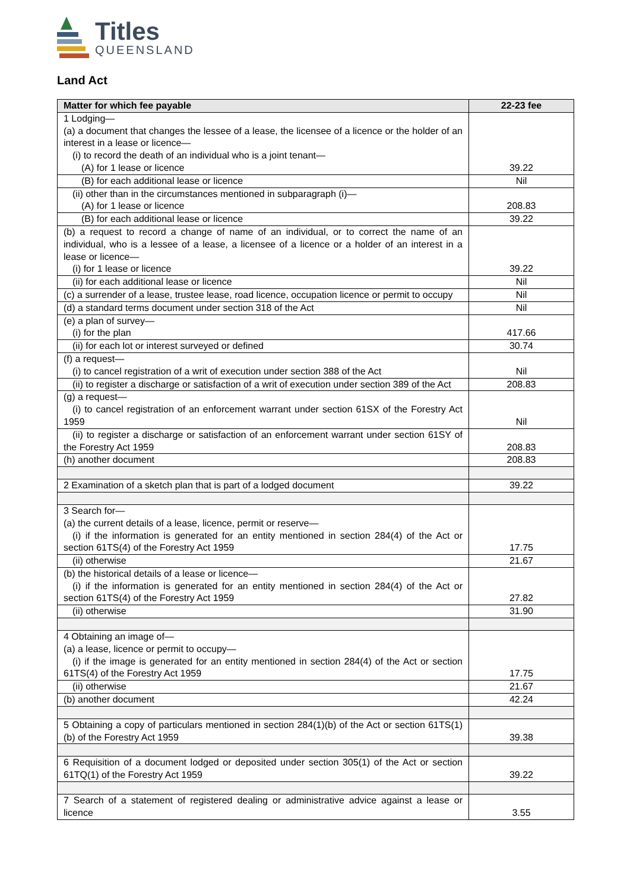Titles
QUEENSLAND
Land Act
| Matter for which fee payable | 22-23 fee |
| --- | --- |
| 1 Lodging— (a) a document that changes the lessee of a lease, the licensee of a licence or the holder of an interest in a lease or licence— (i) to record the death of an individual who is a joint tenant— (A) for 1 lease or licence | 39.22 |
| (B) for each additional lease or licence | Nil |
| (ii) other than in the circumstances mentioned in subparagraph (i)— (A) for 1 lease or licence | 208.83 |
| (B) for each additional lease or licence | 39.22 |
| (b) a request to record a change of name of an individual, or to correct the name of an individual, who is a lessee of a lease, a licensee of a licence or a holder of an interest in a lease or licence— (i) for 1 lease or licence | 39.22 |
| (ii) for each additional lease or licence | Nil |
| (c) a surrender of a lease, trustee lease, road licence, occupation licence or permit to occupy | Nil |
| (d) a standard terms document under section 318 of the Act | Nil |
| (e) a plan of survey— (i) for the plan | 417.66 |
| (ii) for each lot or interest surveyed or defined | 30.74 |
| (f) a request— (i) to cancel registration of a writ of execution under section 388 of the Act | Nil |
| (ii) to register a discharge or satisfaction of a writ of execution under section 389 of the Act | 208.83 |
| (g) a request— (i) to cancel registration of an enforcement warrant under section 61SX of the Forestry Act 1959 | Nil |
| (ii) to register a discharge or satisfaction of an enforcement warrant under section 61SY of the Forestry Act 1959 | 208.83 |
| (h) another document | 208.83 |
| 2 Examination of a sketch plan that is part of a lodged document | 39.22 |
| 3 Search for— (a) the current details of a lease, licence, permit or reserve— (i) if the information is generated for an entity mentioned in section 284(4) of the Act or section 61TS(4) of the Forestry Act 1959 | 17.75 |
| (ii) otherwise | 21.67 |
| (b) the historical details of a lease or licence— (i) if the information is generated for an entity mentioned in section 284(4) of the Act or section 61TS(4) of the Forestry Act 1959 | 27.82 |
| (ii) otherwise | 31.90 |
| 4 Obtaining an image of— (a) a lease, licence or permit to occupy— (i) if the image is generated for an entity mentioned in section 284(4) of the Act or section 61TS(4) of the Forestry Act 1959 | 17.75 |
| (ii) otherwise | 21.67 |
| (b) another document | 42.24 |
| 5 Obtaining a copy of particulars mentioned in section 284(1)(b) of the Act or section 61TS(1)(b) of the Forestry Act 1959 | 39.38 |
| 6 Requisition of a document lodged or deposited under section 305(1) of the Act or section 61TQ(1) of the Forestry Act 1959 | 39.22 |
| 7 Search of a statement of registered dealing or administrative advice against a lease or licence | 3.55 |